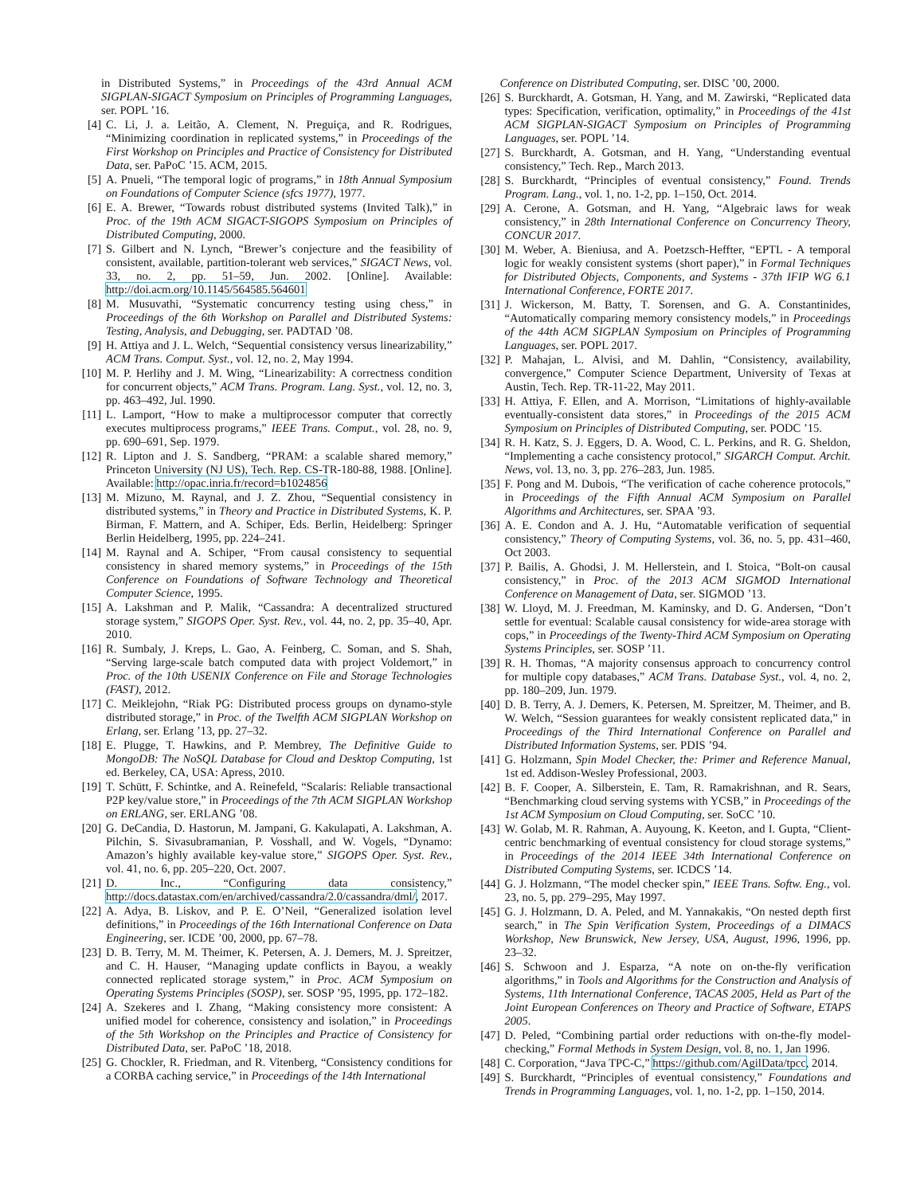in Distributed Systems,” in Proceedings of the 43rd Annual ACM SIGPLAN-SIGACT Symposium on Principles of Programming Languages, ser. POPL ’16.
[4] C. Li, J. a. Leitão, A. Clement, N. Preguiça, and R. Rodrigues, “Minimizing coordination in replicated systems,” in Proceedings of the First Workshop on Principles and Practice of Consistency for Distributed Data, ser. PaPoC ’15. ACM, 2015.
[5] A. Pnueli, “The temporal logic of programs,” in 18th Annual Symposium on Foundations of Computer Science (sfcs 1977), 1977.
[6] E. A. Brewer, “Towards robust distributed systems (Invited Talk),” in Proc. of the 19th ACM SIGACT-SIGOPS Symposium on Principles of Distributed Computing, 2000.
[7] S. Gilbert and N. Lynch, “Brewer’s conjecture and the feasibility of consistent, available, partition-tolerant web services,” SIGACT News, vol. 33, no. 2, pp. 51–59, Jun. 2002. [Online]. Available: http://doi.acm.org/10.1145/564585.564601
[8] M. Musuvathi, “Systematic concurrency testing using chess,” in Proceedings of the 6th Workshop on Parallel and Distributed Systems: Testing, Analysis, and Debugging, ser. PADTAD ’08.
[9] H. Attiya and J. L. Welch, “Sequential consistency versus linearizability,” ACM Trans. Comput. Syst., vol. 12, no. 2, May 1994.
[10] M. P. Herlihy and J. M. Wing, “Linearizability: A correctness condition for concurrent objects,” ACM Trans. Program. Lang. Syst., vol. 12, no. 3, pp. 463–492, Jul. 1990.
[11] L. Lamport, “How to make a multiprocessor computer that correctly executes multiprocess programs,” IEEE Trans. Comput., vol. 28, no. 9, pp. 690–691, Sep. 1979.
[12] R. Lipton and J. S. Sandberg, “PRAM: a scalable shared memory,” Princeton University (NJ US), Tech. Rep. CS-TR-180-88, 1988. [Online]. Available: http://opac.inria.fr/record=b1024856
[13] M. Mizuno, M. Raynal, and J. Z. Zhou, “Sequential consistency in distributed systems,” in Theory and Practice in Distributed Systems, K. P. Birman, F. Mattern, and A. Schiper, Eds. Berlin, Heidelberg: Springer Berlin Heidelberg, 1995, pp. 224–241.
[14] M. Raynal and A. Schiper, “From causal consistency to sequential consistency in shared memory systems,” in Proceedings of the 15th Conference on Foundations of Software Technology and Theoretical Computer Science, 1995.
[15] A. Lakshman and P. Malik, “Cassandra: A decentralized structured storage system,” SIGOPS Oper. Syst. Rev., vol. 44, no. 2, pp. 35–40, Apr. 2010.
[16] R. Sumbaly, J. Kreps, L. Gao, A. Feinberg, C. Soman, and S. Shah, “Serving large-scale batch computed data with project Voldemort,” in Proc. of the 10th USENIX Conference on File and Storage Technologies (FAST), 2012.
[17] C. Meiklejohn, “Riak PG: Distributed process groups on dynamo-style distributed storage,” in Proc. of the Twelfth ACM SIGPLAN Workshop on Erlang, ser. Erlang ’13, pp. 27–32.
[18] E. Plugge, T. Hawkins, and P. Membrey, The Definitive Guide to MongoDB: The NoSQL Database for Cloud and Desktop Computing, 1st ed. Berkeley, CA, USA: Apress, 2010.
[19] T. Schütt, F. Schintke, and A. Reinefeld, “Scalaris: Reliable transactional P2P key/value store,” in Proceedings of the 7th ACM SIGPLAN Workshop on ERLANG, ser. ERLANG ’08.
[20] G. DeCandia, D. Hastorun, M. Jampani, G. Kakulapati, A. Lakshman, A. Pilchin, S. Sivasubramanian, P. Vosshall, and W. Vogels, “Dynamo: Amazon’s highly available key-value store,” SIGOPS Oper. Syst. Rev., vol. 41, no. 6, pp. 205–220, Oct. 2007.
[21] D. Inc., “Configuring data consistency,” http://docs.datastax.com/en/archived/cassandra/2.0/cassandra/dml/, 2017.
[22] A. Adya, B. Liskov, and P. E. O’Neil, “Generalized isolation level definitions,” in Proceedings of the 16th International Conference on Data Engineering, ser. ICDE ’00, 2000, pp. 67–78.
[23] D. B. Terry, M. M. Theimer, K. Petersen, A. J. Demers, M. J. Spreitzer, and C. H. Hauser, “Managing update conflicts in Bayou, a weakly connected replicated storage system,” in Proc. ACM Symposium on Operating Systems Principles (SOSP), ser. SOSP ’95, 1995, pp. 172–182.
[24] A. Szekeres and I. Zhang, “Making consistency more consistent: A unified model for coherence, consistency and isolation,” in Proceedings of the 5th Workshop on the Principles and Practice of Consistency for Distributed Data, ser. PaPoC ’18, 2018.
[25] G. Chockler, R. Friedman, and R. Vitenberg, “Consistency conditions for a CORBA caching service,” in Proceedings of the 14th International
Conference on Distributed Computing, ser. DISC ’00, 2000.
[26] S. Burckhardt, A. Gotsman, H. Yang, and M. Zawirski, “Replicated data types: Specification, verification, optimality,” in Proceedings of the 41st ACM SIGPLAN-SIGACT Symposium on Principles of Programming Languages, ser. POPL ’14.
[27] S. Burckhardt, A. Gotsman, and H. Yang, “Understanding eventual consistency,” Tech. Rep., March 2013.
[28] S. Burckhardt, “Principles of eventual consistency,” Found. Trends Program. Lang., vol. 1, no. 1-2, pp. 1–150, Oct. 2014.
[29] A. Cerone, A. Gotsman, and H. Yang, “Algebraic laws for weak consistency,” in 28th International Conference on Concurrency Theory, CONCUR 2017.
[30] M. Weber, A. Bieniusa, and A. Poetzsch-Heffter, “EPTL - A temporal logic for weakly consistent systems (short paper),” in Formal Techniques for Distributed Objects, Components, and Systems - 37th IFIP WG 6.1 International Conference, FORTE 2017.
[31] J. Wickerson, M. Batty, T. Sorensen, and G. A. Constantinides, “Automatically comparing memory consistency models,” in Proceedings of the 44th ACM SIGPLAN Symposium on Principles of Programming Languages, ser. POPL 2017.
[32] P. Mahajan, L. Alvisi, and M. Dahlin, “Consistency, availability, convergence,” Computer Science Department, University of Texas at Austin, Tech. Rep. TR-11-22, May 2011.
[33] H. Attiya, F. Ellen, and A. Morrison, “Limitations of highly-available eventually-consistent data stores,” in Proceedings of the 2015 ACM Symposium on Principles of Distributed Computing, ser. PODC ’15.
[34] R. H. Katz, S. J. Eggers, D. A. Wood, C. L. Perkins, and R. G. Sheldon, “Implementing a cache consistency protocol,” SIGARCH Comput. Archit. News, vol. 13, no. 3, pp. 276–283, Jun. 1985.
[35] F. Pong and M. Dubois, “The verification of cache coherence protocols,” in Proceedings of the Fifth Annual ACM Symposium on Parallel Algorithms and Architectures, ser. SPAA ’93.
[36] A. E. Condon and A. J. Hu, “Automatable verification of sequential consistency,” Theory of Computing Systems, vol. 36, no. 5, pp. 431–460, Oct 2003.
[37] P. Bailis, A. Ghodsi, J. M. Hellerstein, and I. Stoica, “Bolt-on causal consistency,” in Proc. of the 2013 ACM SIGMOD International Conference on Management of Data, ser. SIGMOD ’13.
[38] W. Lloyd, M. J. Freedman, M. Kaminsky, and D. G. Andersen, “Don’t settle for eventual: Scalable causal consistency for wide-area storage with cops,” in Proceedings of the Twenty-Third ACM Symposium on Operating Systems Principles, ser. SOSP ’11.
[39] R. H. Thomas, “A majority consensus approach to concurrency control for multiple copy databases,” ACM Trans. Database Syst., vol. 4, no. 2, pp. 180–209, Jun. 1979.
[40] D. B. Terry, A. J. Demers, K. Petersen, M. Spreitzer, M. Theimer, and B. W. Welch, “Session guarantees for weakly consistent replicated data,” in Proceedings of the Third International Conference on Parallel and Distributed Information Systems, ser. PDIS ’94.
[41] G. Holzmann, Spin Model Checker, the: Primer and Reference Manual, 1st ed. Addison-Wesley Professional, 2003.
[42] B. F. Cooper, A. Silberstein, E. Tam, R. Ramakrishnan, and R. Sears, “Benchmarking cloud serving systems with YCSB,” in Proceedings of the 1st ACM Symposium on Cloud Computing, ser. SoCC ’10.
[43] W. Golab, M. R. Rahman, A. Auyoung, K. Keeton, and I. Gupta, “Client-centric benchmarking of eventual consistency for cloud storage systems,” in Proceedings of the 2014 IEEE 34th International Conference on Distributed Computing Systems, ser. ICDCS ’14.
[44] G. J. Holzmann, “The model checker spin,” IEEE Trans. Softw. Eng., vol. 23, no. 5, pp. 279–295, May 1997.
[45] G. J. Holzmann, D. A. Peled, and M. Yannakakis, “On nested depth first search,” in The Spin Verification System, Proceedings of a DIMACS Workshop, New Brunswick, New Jersey, USA, August, 1996, 1996, pp. 23–32.
[46] S. Schwoon and J. Esparza, “A note on on-the-fly verification algorithms,” in Tools and Algorithms for the Construction and Analysis of Systems, 11th International Conference, TACAS 2005, Held as Part of the Joint European Conferences on Theory and Practice of Software, ETAPS 2005.
[47] D. Peled, “Combining partial order reductions with on-the-fly model-checking,” Formal Methods in System Design, vol. 8, no. 1, Jan 1996.
[48] C. Corporation, “Java TPC-C,” https://github.com/AgilData/tpcc, 2014.
[49] S. Burckhardt, “Principles of eventual consistency,” Foundations and Trends in Programming Languages, vol. 1, no. 1-2, pp. 1–150, 2014.